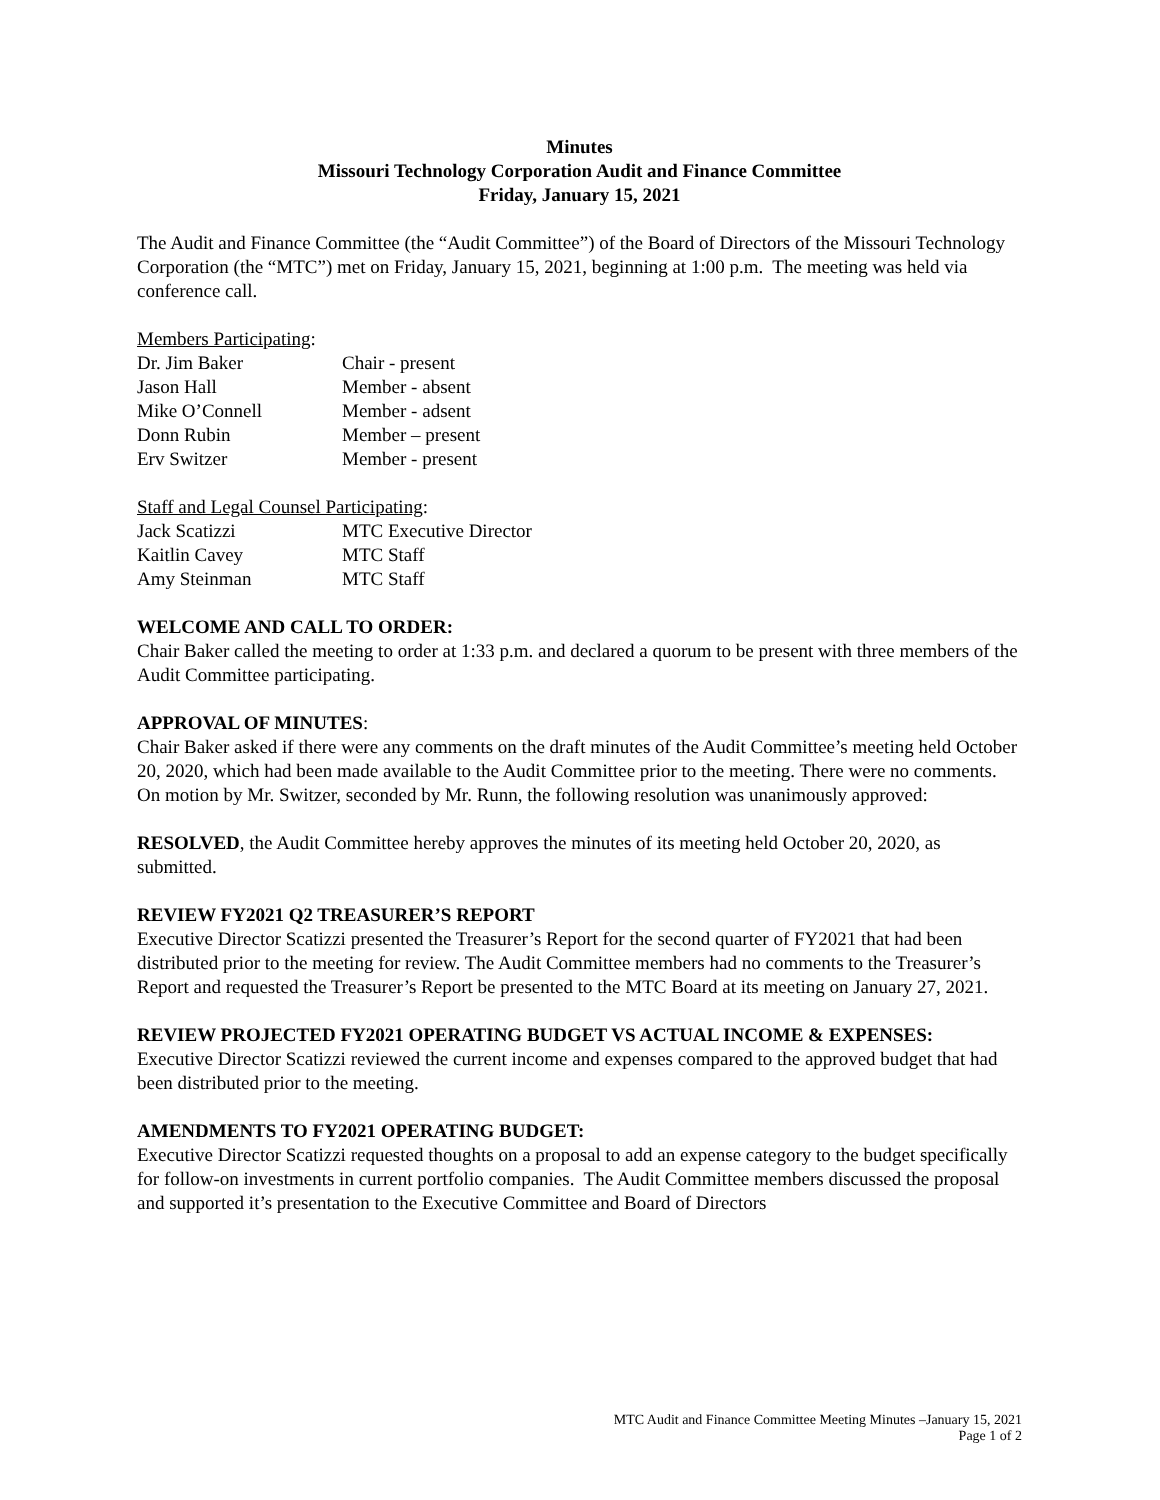Minutes
Missouri Technology Corporation Audit and Finance Committee
Friday, January 15, 2021
The Audit and Finance Committee (the “Audit Committee”) of the Board of Directors of the Missouri Technology Corporation (the “MTC”) met on Friday, January 15, 2021, beginning at 1:00 p.m. The meeting was held via conference call.
Members Participating:
Dr. Jim Baker Chair - present
Jason Hall Member - absent
Mike O’Connell Member - adsent
Donn Rubin Member – present
Erv Switzer Member - present
Staff and Legal Counsel Participating:
Jack Scatizzi MTC Executive Director
Kaitlin Cavey MTC Staff
Amy Steinman MTC Staff
WELCOME AND CALL TO ORDER:
Chair Baker called the meeting to order at 1:33 p.m. and declared a quorum to be present with three members of the Audit Committee participating.
APPROVAL OF MINUTES:
Chair Baker asked if there were any comments on the draft minutes of the Audit Committee’s meeting held October 20, 2020, which had been made available to the Audit Committee prior to the meeting. There were no comments. On motion by Mr. Switzer, seconded by Mr. Runn, the following resolution was unanimously approved:
RESOLVED, the Audit Committee hereby approves the minutes of its meeting held October 20, 2020, as submitted.
REVIEW FY2021 Q2 TREASURER’S REPORT
Executive Director Scatizzi presented the Treasurer’s Report for the second quarter of FY2021 that had been distributed prior to the meeting for review. The Audit Committee members had no comments to the Treasurer’s Report and requested the Treasurer’s Report be presented to the MTC Board at its meeting on January 27, 2021.
REVIEW PROJECTED FY2021 OPERATING BUDGET VS ACTUAL INCOME & EXPENSES:
Executive Director Scatizzi reviewed the current income and expenses compared to the approved budget that had been distributed prior to the meeting.
AMENDMENTS TO FY2021 OPERATING BUDGET:
Executive Director Scatizzi requested thoughts on a proposal to add an expense category to the budget specifically for follow-on investments in current portfolio companies. The Audit Committee members discussed the proposal and supported it’s presentation to the Executive Committee and Board of Directors
MTC Audit and Finance Committee Meeting Minutes –January 15, 2021
Page 1 of 2